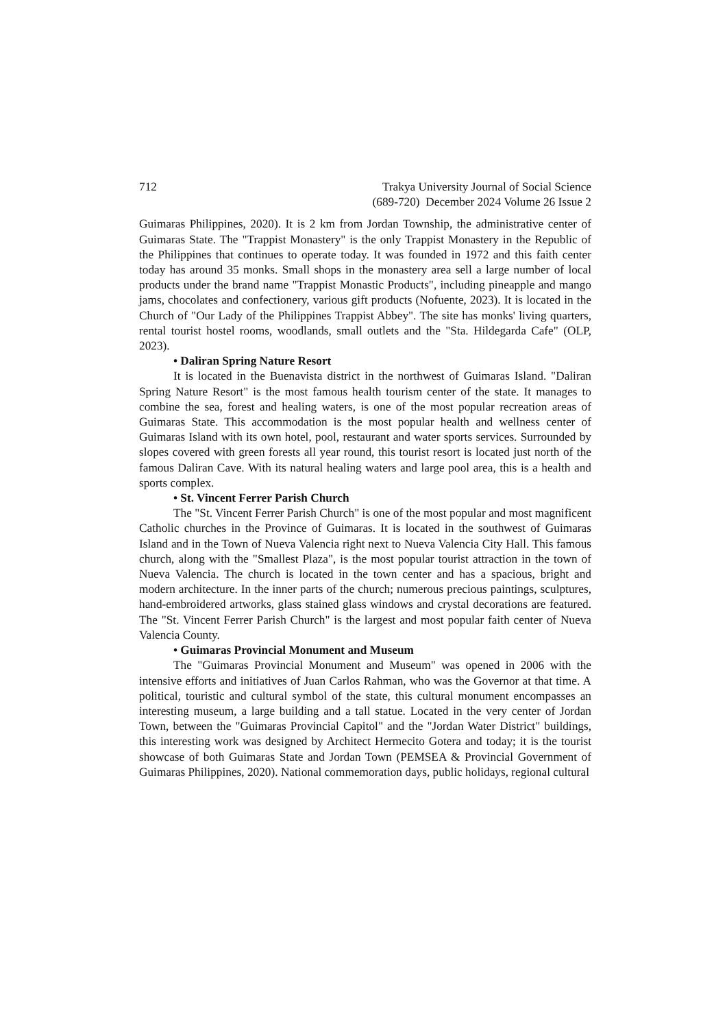712 Trakya University Journal of Social Science
(689-720) December 2024 Volume 26 Issue 2
Guimaras Philippines, 2020). It is 2 km from Jordan Township, the administrative center of Guimaras State. The "Trappist Monastery" is the only Trappist Monastery in the Republic of the Philippines that continues to operate today. It was founded in 1972 and this faith center today has around 35 monks. Small shops in the monastery area sell a large number of local products under the brand name "Trappist Monastic Products", including pineapple and mango jams, chocolates and confectionery, various gift products (Nofuente, 2023). It is located in the Church of "Our Lady of the Philippines Trappist Abbey". The site has monks' living quarters, rental tourist hostel rooms, woodlands, small outlets and the "Sta. Hildegarda Cafe" (OLP, 2023).
• Daliran Spring Nature Resort
It is located in the Buenavista district in the northwest of Guimaras Island. "Daliran Spring Nature Resort" is the most famous health tourism center of the state. It manages to combine the sea, forest and healing waters, is one of the most popular recreation areas of Guimaras State. This accommodation is the most popular health and wellness center of Guimaras Island with its own hotel, pool, restaurant and water sports services. Surrounded by slopes covered with green forests all year round, this tourist resort is located just north of the famous Daliran Cave. With its natural healing waters and large pool area, this is a health and sports complex.
• St. Vincent Ferrer Parish Church
The "St. Vincent Ferrer Parish Church" is one of the most popular and most magnificent Catholic churches in the Province of Guimaras. It is located in the southwest of Guimaras Island and in the Town of Nueva Valencia right next to Nueva Valencia City Hall. This famous church, along with the "Smallest Plaza", is the most popular tourist attraction in the town of Nueva Valencia. The church is located in the town center and has a spacious, bright and modern architecture. In the inner parts of the church; numerous precious paintings, sculptures, hand-embroidered artworks, glass stained glass windows and crystal decorations are featured. The "St. Vincent Ferrer Parish Church" is the largest and most popular faith center of Nueva Valencia County.
• Guimaras Provincial Monument and Museum
The "Guimaras Provincial Monument and Museum" was opened in 2006 with the intensive efforts and initiatives of Juan Carlos Rahman, who was the Governor at that time. A political, touristic and cultural symbol of the state, this cultural monument encompasses an interesting museum, a large building and a tall statue. Located in the very center of Jordan Town, between the "Guimaras Provincial Capitol" and the "Jordan Water District" buildings, this interesting work was designed by Architect Hermecito Gotera and today; it is the tourist showcase of both Guimaras State and Jordan Town (PEMSEA & Provincial Government of Guimaras Philippines, 2020). National commemoration days, public holidays, regional cultural